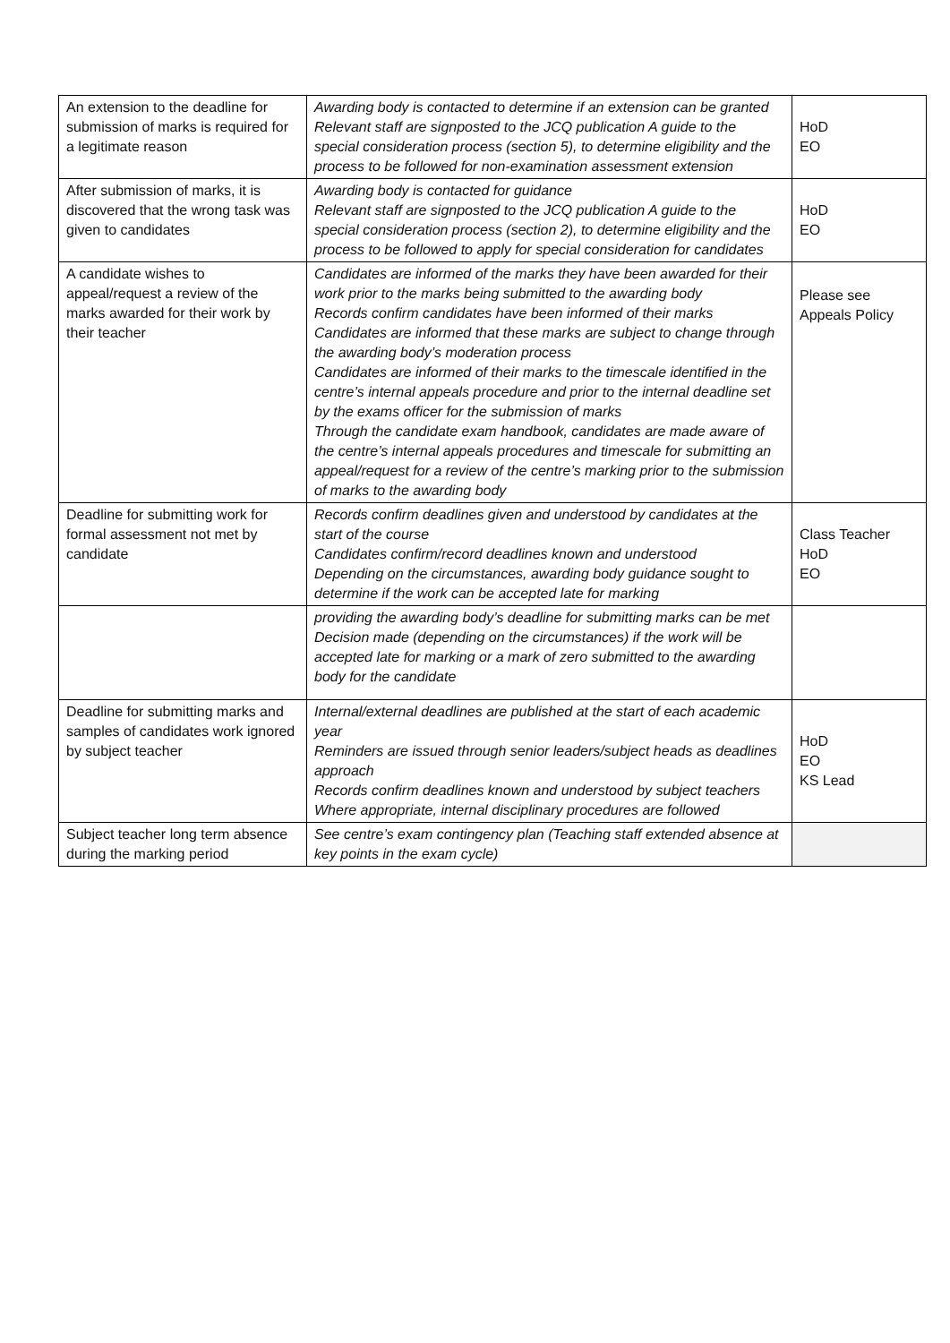| An extension to the deadline for submission of marks is required for a legitimate reason | Awarding body is contacted to determine if an extension can be granted Relevant staff are signposted to the JCQ publication A guide to the special consideration process (section 5), to determine eligibility and the process to be followed for non-examination assessment extension | HoD EO |
| After submission of marks, it is discovered that the wrong task was given to candidates | Awarding body is contacted for guidance Relevant staff are signposted to the JCQ publication A guide to the special consideration process (section 2), to determine eligibility and the process to be followed to apply for special consideration for candidates | HoD EO |
| A candidate wishes to appeal/request a review of the marks awarded for their work by their teacher | Candidates are informed of the marks they have been awarded for their work prior to the marks being submitted to the awarding body Records confirm candidates have been informed of their marks Candidates are informed that these marks are subject to change through the awarding body’s moderation process Candidates are informed of their marks to the timescale identified in the centre’s internal appeals procedure and prior to the internal deadline set by the exams officer for the submission of marks Through the candidate exam handbook, candidates are made aware of the centre’s internal appeals procedures and timescale for submitting an appeal/request for a review of the centre’s marking prior to the submission of marks to the awarding body | Please see Appeals Policy |
| Deadline for submitting work for formal assessment not met by candidate | Records confirm deadlines given and understood by candidates at the start of the course Candidates confirm/record deadlines known and understood Depending on the circumstances, awarding body guidance sought to determine if the work can be accepted late for marking | Class Teacher HoD EO |
| | providing the awarding body’s deadline for submitting marks can be met Decision made (depending on the circumstances) if the work will be accepted late for marking or a mark of zero submitted to the awarding body for the candidate | |
| Deadline for submitting marks and samples of candidates work ignored by subject teacher | Internal/external deadlines are published at the start of each academic year Reminders are issued through senior leaders/subject heads as deadlines approach Records confirm deadlines known and understood by subject teachers Where appropriate, internal disciplinary procedures are followed | HoD EO KS Lead |
| Subject teacher long term absence during the marking period | See centre’s exam contingency plan (Teaching staff extended absence at key points in the exam cycle) | |